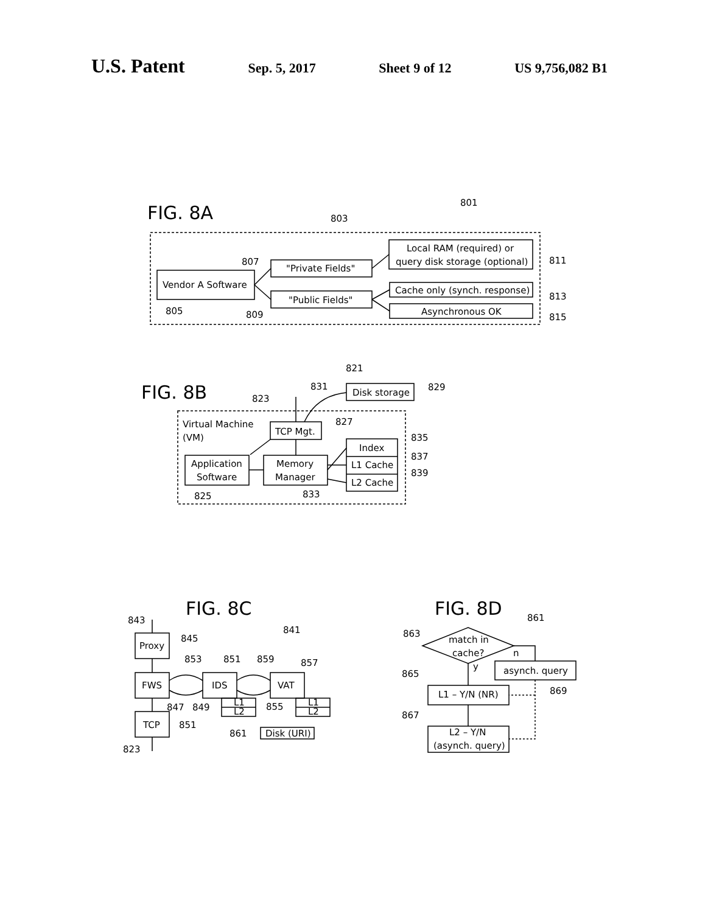U.S. Patent Sep. 5, 2017 Sheet 9 of 12 US 9,756,082 B1
FIG. 8A
801
803
Vendor A Software
807
"Private Fields"
"Public Fields"
Local RAM (required) or
query disk storage (optional)
Cache only (synch. response)
Asynchronous OK
811
813
815
805
809
FIG. 8B
821
831
823
Disk storage
829
Virtual Machine
(VM)
TCP Mgt.
827
Index
835
L1 Cache
837
L2 Cache
839
Application
Software
Memory
Manager
825
833
FIG. 8C
843
Proxy
845
841
FWS
IDS
VAT
853
851
859
857
L1
L2
L1
L2
847
849
855
TCP
851
861
Disk (URI)
823
FIG. 8D
861
863
match in
cache?
n
y
asynch. query
865
869
L1 – Y/N (NR)
867
L2 – Y/N
(asynch. query)